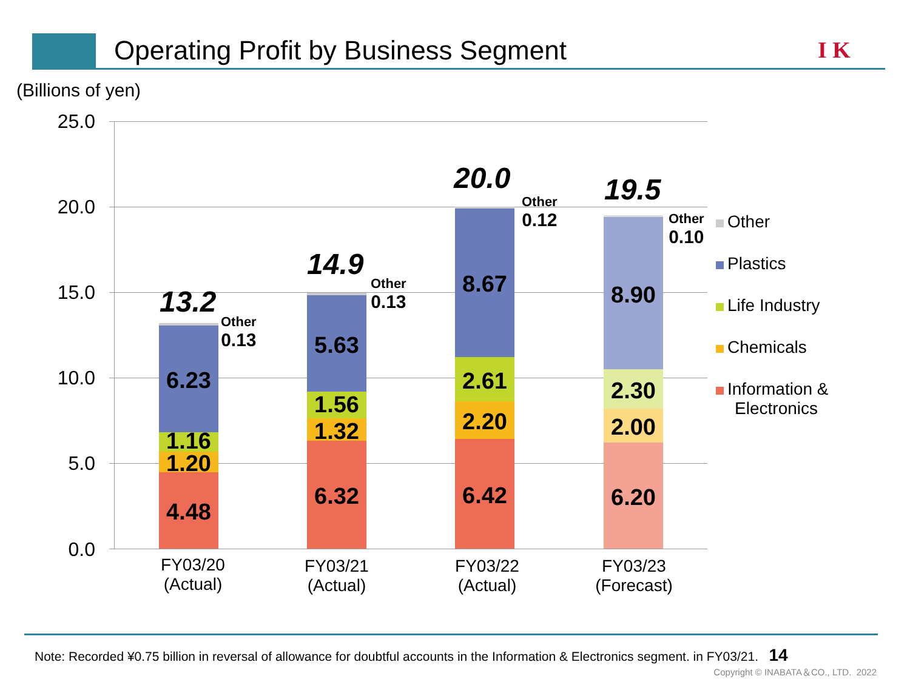Operating Profit by Business Segment
I K
(Billions of yen)
25.0
20.0
15.0
10.0
5.0
0.0
13.2
Other
0.13
6.23
1.16
1.20
4.48
14.9
Other
0.13
5.63
1.56
1.32
6.32
20.0
Other
0.12
8.67
2.61
2.20
6.42
19.5
Other
0.10
8.90
2.30
2.00
6.20
FY03/20
(Actual)
FY03/21
(Actual)
FY03/22
(Actual)
FY03/23
(Forecast)
Other
Plastics
Life Industry
Chemicals
Information &
Electronics
Note: Recorded ¥0.75 billion in reversal of allowance for doubtful accounts in the Information & Electronics segment. in FY03/21. 14
Copyright © INABATA＆CO., LTD. 2022